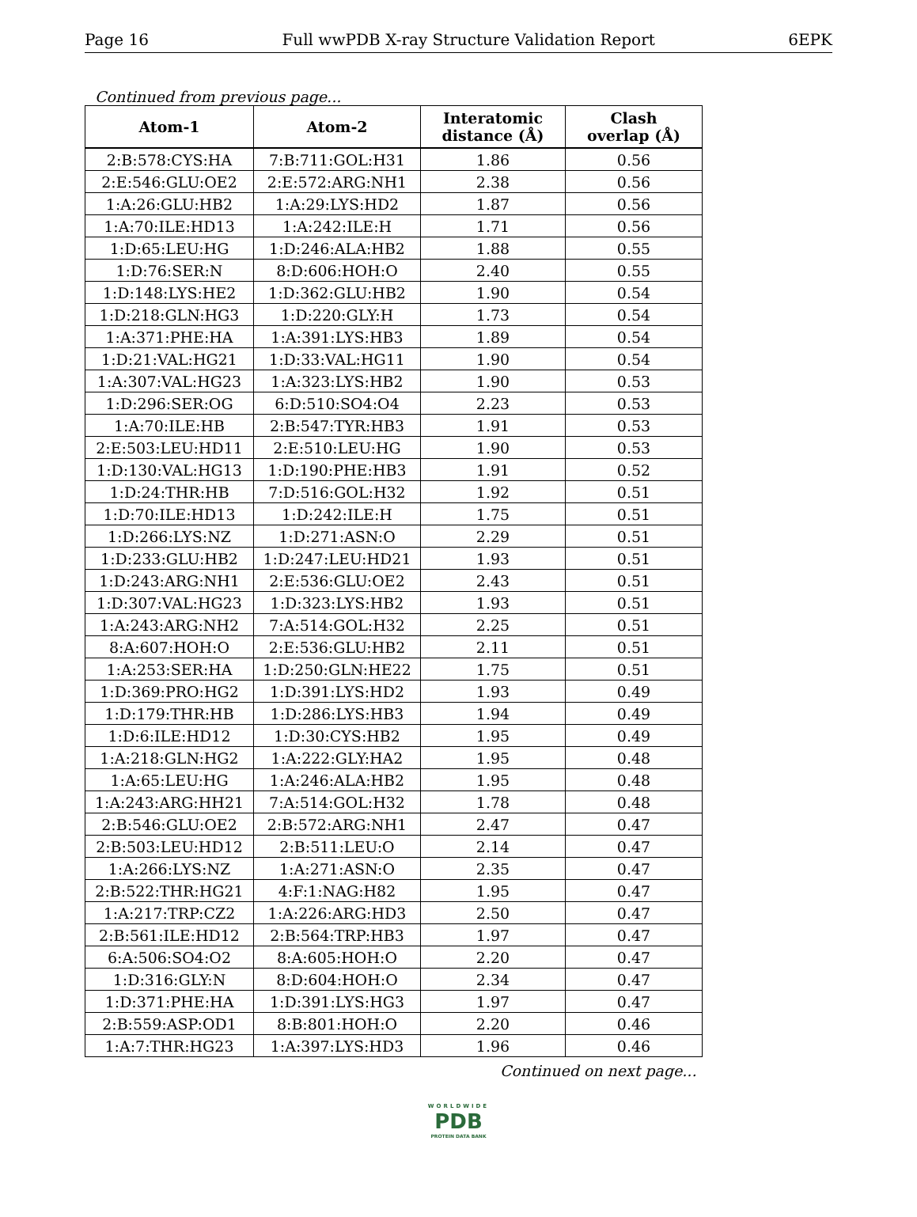Page 16 Full wwPDB X-ray Structure Validation Report 6EPK
Continued from previous page...
| Atom-1 | Atom-2 | Interatomic distance (Å) | Clash overlap (Å) |
| --- | --- | --- | --- |
| 2:B:578:CYS:HA | 7:B:711:GOL:H31 | 1.86 | 0.56 |
| 2:E:546:GLU:OE2 | 2:E:572:ARG:NH1 | 2.38 | 0.56 |
| 1:A:26:GLU:HB2 | 1:A:29:LYS:HD2 | 1.87 | 0.56 |
| 1:A:70:ILE:HD13 | 1:A:242:ILE:H | 1.71 | 0.56 |
| 1:D:65:LEU:HG | 1:D:246:ALA:HB2 | 1.88 | 0.55 |
| 1:D:76:SER:N | 8:D:606:HOH:O | 2.40 | 0.55 |
| 1:D:148:LYS:HE2 | 1:D:362:GLU:HB2 | 1.90 | 0.54 |
| 1:D:218:GLN:HG3 | 1:D:220:GLY:H | 1.73 | 0.54 |
| 1:A:371:PHE:HA | 1:A:391:LYS:HB3 | 1.89 | 0.54 |
| 1:D:21:VAL:HG21 | 1:D:33:VAL:HG11 | 1.90 | 0.54 |
| 1:A:307:VAL:HG23 | 1:A:323:LYS:HB2 | 1.90 | 0.53 |
| 1:D:296:SER:OG | 6:D:510:SO4:O4 | 2.23 | 0.53 |
| 1:A:70:ILE:HB | 2:B:547:TYR:HB3 | 1.91 | 0.53 |
| 2:E:503:LEU:HD11 | 2:E:510:LEU:HG | 1.90 | 0.53 |
| 1:D:130:VAL:HG13 | 1:D:190:PHE:HB3 | 1.91 | 0.52 |
| 1:D:24:THR:HB | 7:D:516:GOL:H32 | 1.92 | 0.51 |
| 1:D:70:ILE:HD13 | 1:D:242:ILE:H | 1.75 | 0.51 |
| 1:D:266:LYS:NZ | 1:D:271:ASN:O | 2.29 | 0.51 |
| 1:D:233:GLU:HB2 | 1:D:247:LEU:HD21 | 1.93 | 0.51 |
| 1:D:243:ARG:NH1 | 2:E:536:GLU:OE2 | 2.43 | 0.51 |
| 1:D:307:VAL:HG23 | 1:D:323:LYS:HB2 | 1.93 | 0.51 |
| 1:A:243:ARG:NH2 | 7:A:514:GOL:H32 | 2.25 | 0.51 |
| 8:A:607:HOH:O | 2:E:536:GLU:HB2 | 2.11 | 0.51 |
| 1:A:253:SER:HA | 1:D:250:GLN:HE22 | 1.75 | 0.51 |
| 1:D:369:PRO:HG2 | 1:D:391:LYS:HD2 | 1.93 | 0.49 |
| 1:D:179:THR:HB | 1:D:286:LYS:HB3 | 1.94 | 0.49 |
| 1:D:6:ILE:HD12 | 1:D:30:CYS:HB2 | 1.95 | 0.49 |
| 1:A:218:GLN:HG2 | 1:A:222:GLY:HA2 | 1.95 | 0.48 |
| 1:A:65:LEU:HG | 1:A:246:ALA:HB2 | 1.95 | 0.48 |
| 1:A:243:ARG:HH21 | 7:A:514:GOL:H32 | 1.78 | 0.48 |
| 2:B:546:GLU:OE2 | 2:B:572:ARG:NH1 | 2.47 | 0.47 |
| 2:B:503:LEU:HD12 | 2:B:511:LEU:O | 2.14 | 0.47 |
| 1:A:266:LYS:NZ | 1:A:271:ASN:O | 2.35 | 0.47 |
| 2:B:522:THR:HG21 | 4:F:1:NAG:H82 | 1.95 | 0.47 |
| 1:A:217:TRP:CZ2 | 1:A:226:ARG:HD3 | 2.50 | 0.47 |
| 2:B:561:ILE:HD12 | 2:B:564:TRP:HB3 | 1.97 | 0.47 |
| 6:A:506:SO4:O2 | 8:A:605:HOH:O | 2.20 | 0.47 |
| 1:D:316:GLY:N | 8:D:604:HOH:O | 2.34 | 0.47 |
| 1:D:371:PHE:HA | 1:D:391:LYS:HG3 | 1.97 | 0.47 |
| 2:B:559:ASP:OD1 | 8:B:801:HOH:O | 2.20 | 0.46 |
| 1:A:7:THR:HG23 | 1:A:397:LYS:HD3 | 1.96 | 0.46 |
Continued on next page...
WORLDWIDE
PDB
PROTEIN DATA BANK